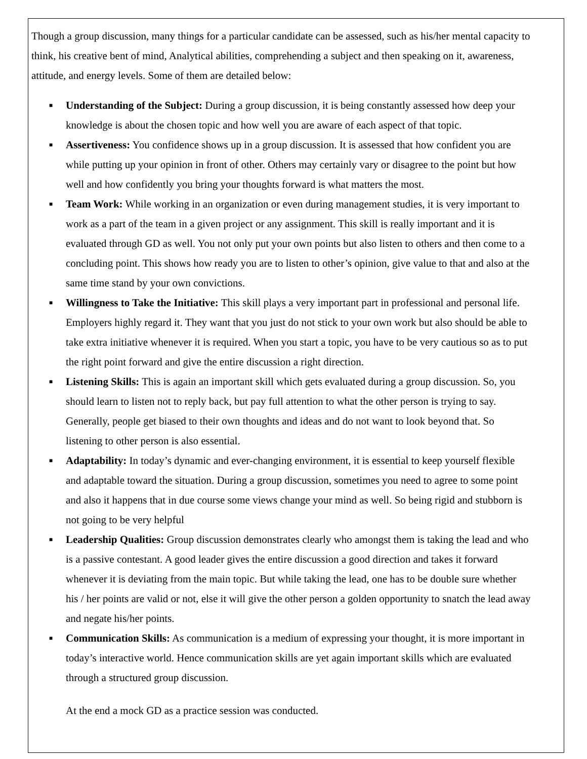Though a group discussion, many things for a particular candidate can be assessed, such as his/her mental capacity to think, his creative bent of mind, Analytical abilities, comprehending a subject and then speaking on it, awareness, attitude, and energy levels. Some of them are detailed below:
■ Understanding of the Subject: During a group discussion, it is being constantly assessed how deep your knowledge is about the chosen topic and how well you are aware of each aspect of that topic.
■ Assertiveness: You confidence shows up in a group discussion. It is assessed that how confident you are while putting up your opinion in front of other. Others may certainly vary or disagree to the point but how well and how confidently you bring your thoughts forward is what matters the most.
■ Team Work: While working in an organization or even during management studies, it is very important to work as a part of the team in a given project or any assignment. This skill is really important and it is evaluated through GD as well. You not only put your own points but also listen to others and then come to a concluding point. This shows how ready you are to listen to other’s opinion, give value to that and also at the same time stand by your own convictions.
■ Willingness to Take the Initiative: This skill plays a very important part in professional and personal life. Employers highly regard it. They want that you just do not stick to your own work but also should be able to take extra initiative whenever it is required. When you start a topic, you have to be very cautious so as to put the right point forward and give the entire discussion a right direction.
■ Listening Skills: This is again an important skill which gets evaluated during a group discussion. So, you should learn to listen not to reply back, but pay full attention to what the other person is trying to say. Generally, people get biased to their own thoughts and ideas and do not want to look beyond that. So listening to other person is also essential.
■ Adaptability: In today’s dynamic and ever-changing environment, it is essential to keep yourself flexible and adaptable toward the situation. During a group discussion, sometimes you need to agree to some point and also it happens that in due course some views change your mind as well. So being rigid and stubborn is not going to be very helpful
■ Leadership Qualities: Group discussion demonstrates clearly who amongst them is taking the lead and who is a passive contestant. A good leader gives the entire discussion a good direction and takes it forward whenever it is deviating from the main topic. But while taking the lead, one has to be double sure whether his / her points are valid or not, else it will give the other person a golden opportunity to snatch the lead away and negate his/her points.
■ Communication Skills: As communication is a medium of expressing your thought, it is more important in today’s interactive world. Hence communication skills are yet again important skills which are evaluated through a structured group discussion.
At the end a mock GD as a practice session was conducted.